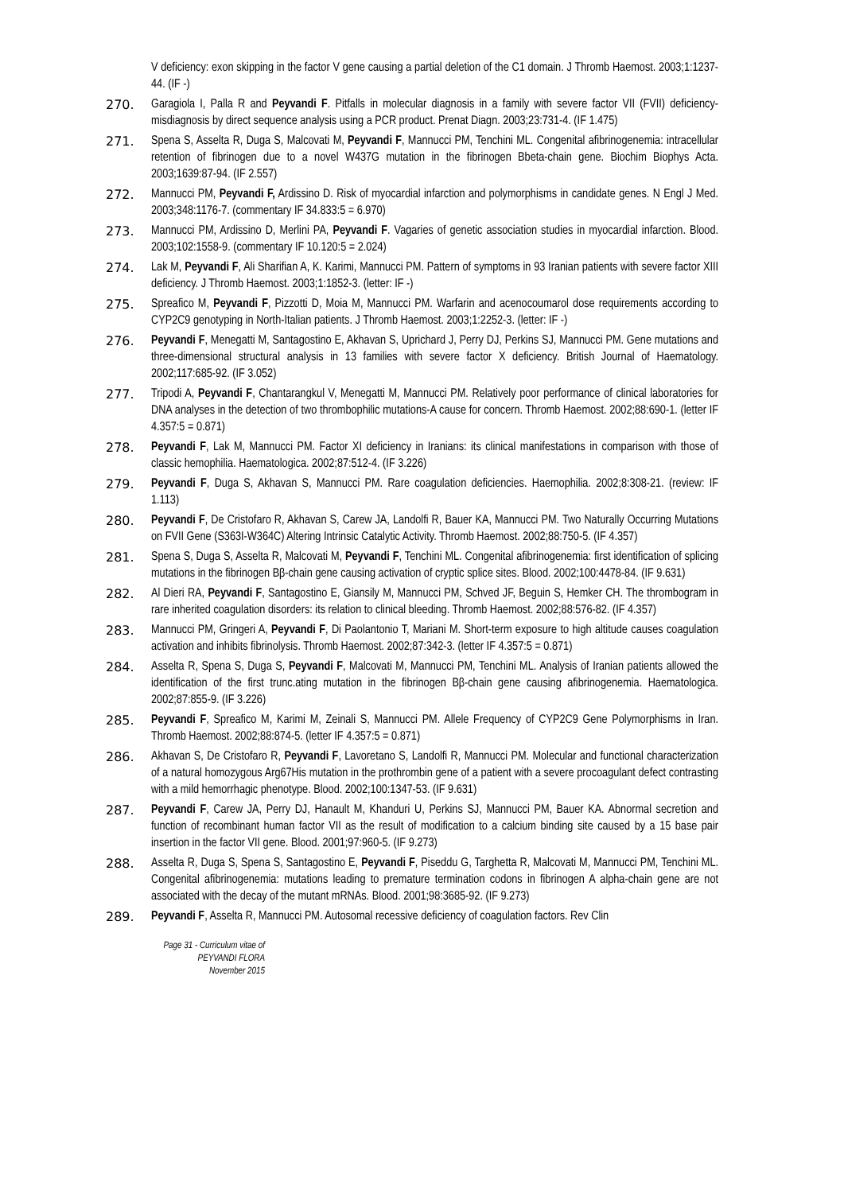V deficiency: exon skipping in the factor V gene causing a partial deletion of the C1 domain. J Thromb Haemost. 2003;1:1237-44. (IF -)
270. Garagiola I, Palla R and Peyvandi F. Pitfalls in molecular diagnosis in a family with severe factor VII (FVII) deficiency-misdiagnosis by direct sequence analysis using a PCR product. Prenat Diagn. 2003;23:731-4. (IF 1.475)
271. Spena S, Asselta R, Duga S, Malcovati M, Peyvandi F, Mannucci PM, Tenchini ML. Congenital afibrinogenemia: intracellular retention of fibrinogen due to a novel W437G mutation in the fibrinogen Bbeta-chain gene. Biochim Biophys Acta. 2003;1639:87-94. (IF 2.557)
272. Mannucci PM, Peyvandi F, Ardissino D. Risk of myocardial infarction and polymorphisms in candidate genes. N Engl J Med. 2003;348:1176-7. (commentary IF 34.833:5 = 6.970)
273. Mannucci PM, Ardissino D, Merlini PA, Peyvandi F. Vagaries of genetic association studies in myocardial infarction. Blood. 2003;102:1558-9. (commentary IF 10.120:5 = 2.024)
274. Lak M, Peyvandi F, Ali Sharifian A, K. Karimi, Mannucci PM. Pattern of symptoms in 93 Iranian patients with severe factor XIII deficiency. J Thromb Haemost. 2003;1:1852-3. (letter: IF -)
275. Spreafico M, Peyvandi F, Pizzotti D, Moia M, Mannucci PM. Warfarin and acenocoumarol dose requirements according to CYP2C9 genotyping in North-Italian patients. J Thromb Haemost. 2003;1:2252-3. (letter: IF -)
276. Peyvandi F, Menegatti M, Santagostino E, Akhavan S, Uprichard J, Perry DJ, Perkins SJ, Mannucci PM. Gene mutations and three-dimensional structural analysis in 13 families with severe factor X deficiency. British Journal of Haematology. 2002;117:685-92. (IF 3.052)
277. Tripodi A, Peyvandi F, Chantarangkul V, Menegatti M, Mannucci PM. Relatively poor performance of clinical laboratories for DNA analyses in the detection of two thrombophilic mutations-A cause for concern. Thromb Haemost. 2002;88:690-1. (letter IF 4.357:5 = 0.871)
278. Peyvandi F, Lak M, Mannucci PM. Factor XI deficiency in Iranians: its clinical manifestations in comparison with those of classic hemophilia. Haematologica. 2002;87:512-4. (IF 3.226)
279. Peyvandi F, Duga S, Akhavan S, Mannucci PM. Rare coagulation deficiencies. Haemophilia. 2002;8:308-21. (review: IF 1.113)
280. Peyvandi F, De Cristofaro R, Akhavan S, Carew JA, Landolfi R, Bauer KA, Mannucci PM. Two Naturally Occurring Mutations on FVII Gene (S363I-W364C) Altering Intrinsic Catalytic Activity. Thromb Haemost. 2002;88:750-5. (IF 4.357)
281. Spena S, Duga S, Asselta R, Malcovati M, Peyvandi F, Tenchini ML. Congenital afibrinogenemia: first identification of splicing mutations in the fibrinogen Bβ-chain gene causing activation of cryptic splice sites. Blood. 2002;100:4478-84. (IF 9.631)
282. Al Dieri RA, Peyvandi F, Santagostino E, Giansily M, Mannucci PM, Schved JF, Beguin S, Hemker CH. The thrombogram in rare inherited coagulation disorders: its relation to clinical bleeding. Thromb Haemost. 2002;88:576-82. (IF 4.357)
283. Mannucci PM, Gringeri A, Peyvandi F, Di Paolantonio T, Mariani M. Short-term exposure to high altitude causes coagulation activation and inhibits fibrinolysis. Thromb Haemost. 2002;87:342-3. (letter IF 4.357:5 = 0.871)
284. Asselta R, Spena S, Duga S, Peyvandi F, Malcovati M, Mannucci PM, Tenchini ML. Analysis of Iranian patients allowed the identification of the first trunc.ating mutation in the fibrinogen Bβ-chain gene causing afibrinogenemia. Haematologica. 2002;87:855-9. (IF 3.226)
285. Peyvandi F, Spreafico M, Karimi M, Zeinali S, Mannucci PM. Allele Frequency of CYP2C9 Gene Polymorphisms in Iran. Thromb Haemost. 2002;88:874-5. (letter IF 4.357:5 = 0.871)
286. Akhavan S, De Cristofaro R, Peyvandi F, Lavoretano S, Landolfi R, Mannucci PM. Molecular and functional characterization of a natural homozygous Arg67His mutation in the prothrombin gene of a patient with a severe procoagulant defect contrasting with a mild hemorrhagic phenotype. Blood. 2002;100:1347-53. (IF 9.631)
287. Peyvandi F, Carew JA, Perry DJ, Hanault M, Khanduri U, Perkins SJ, Mannucci PM, Bauer KA. Abnormal secretion and function of recombinant human factor VII as the result of modification to a calcium binding site caused by a 15 base pair insertion in the factor VII gene. Blood. 2001;97:960-5. (IF 9.273)
288. Asselta R, Duga S, Spena S, Santagostino E, Peyvandi F, Piseddu G, Targhetta R, Malcovati M, Mannucci PM, Tenchini ML. Congenital afibrinogenemia: mutations leading to premature termination codons in fibrinogen A alpha-chain gene are not associated with the decay of the mutant mRNAs. Blood. 2001;98:3685-92. (IF 9.273)
289. Peyvandi F, Asselta R, Mannucci PM. Autosomal recessive deficiency of coagulation factors. Rev Clin
Page 31 - Curriculum vitae of
PEYVANDI FLORA
November 2015